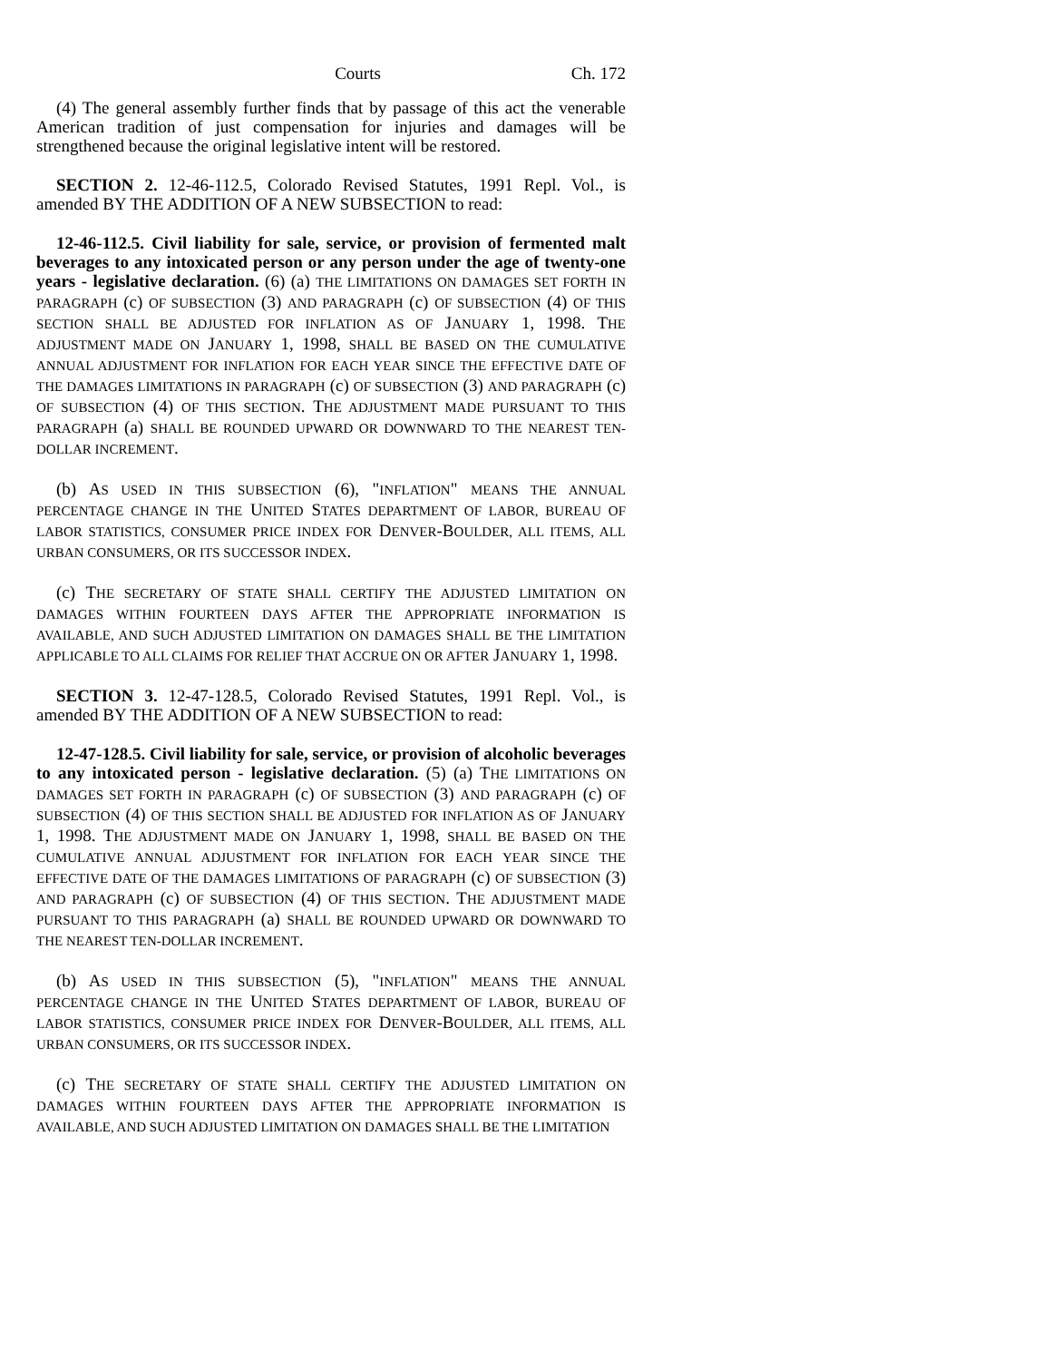Courts Ch. 172
(4) The general assembly further finds that by passage of this act the venerable American tradition of just compensation for injuries and damages will be strengthened because the original legislative intent will be restored.
SECTION 2. 12-46-112.5, Colorado Revised Statutes, 1991 Repl. Vol., is amended BY THE ADDITION OF A NEW SUBSECTION to read:
12-46-112.5. Civil liability for sale, service, or provision of fermented malt beverages to any intoxicated person or any person under the age of twenty-one years - legislative declaration. (6) (a) THE LIMITATIONS ON DAMAGES SET FORTH IN PARAGRAPH (c) OF SUBSECTION (3) AND PARAGRAPH (c) OF SUBSECTION (4) OF THIS SECTION SHALL BE ADJUSTED FOR INFLATION AS OF JANUARY 1, 1998. THE ADJUSTMENT MADE ON JANUARY 1, 1998, SHALL BE BASED ON THE CUMULATIVE ANNUAL ADJUSTMENT FOR INFLATION FOR EACH YEAR SINCE THE EFFECTIVE DATE OF THE DAMAGES LIMITATIONS IN PARAGRAPH (c) OF SUBSECTION (3) AND PARAGRAPH (c) OF SUBSECTION (4) OF THIS SECTION. THE ADJUSTMENT MADE PURSUANT TO THIS PARAGRAPH (a) SHALL BE ROUNDED UPWARD OR DOWNWARD TO THE NEAREST TEN-DOLLAR INCREMENT.
(b) AS USED IN THIS SUBSECTION (6), "INFLATION" MEANS THE ANNUAL PERCENTAGE CHANGE IN THE UNITED STATES DEPARTMENT OF LABOR, BUREAU OF LABOR STATISTICS, CONSUMER PRICE INDEX FOR DENVER-BOULDER, ALL ITEMS, ALL URBAN CONSUMERS, OR ITS SUCCESSOR INDEX.
(c) THE SECRETARY OF STATE SHALL CERTIFY THE ADJUSTED LIMITATION ON DAMAGES WITHIN FOURTEEN DAYS AFTER THE APPROPRIATE INFORMATION IS AVAILABLE, AND SUCH ADJUSTED LIMITATION ON DAMAGES SHALL BE THE LIMITATION APPLICABLE TO ALL CLAIMS FOR RELIEF THAT ACCRUE ON OR AFTER JANUARY 1, 1998.
SECTION 3. 12-47-128.5, Colorado Revised Statutes, 1991 Repl. Vol., is amended BY THE ADDITION OF A NEW SUBSECTION to read:
12-47-128.5. Civil liability for sale, service, or provision of alcoholic beverages to any intoxicated person - legislative declaration. (5) (a) THE LIMITATIONS ON DAMAGES SET FORTH IN PARAGRAPH (c) OF SUBSECTION (3) AND PARAGRAPH (c) OF SUBSECTION (4) OF THIS SECTION SHALL BE ADJUSTED FOR INFLATION AS OF JANUARY 1, 1998. THE ADJUSTMENT MADE ON JANUARY 1, 1998, SHALL BE BASED ON THE CUMULATIVE ANNUAL ADJUSTMENT FOR INFLATION FOR EACH YEAR SINCE THE EFFECTIVE DATE OF THE DAMAGES LIMITATIONS OF PARAGRAPH (c) OF SUBSECTION (3) AND PARAGRAPH (c) OF SUBSECTION (4) OF THIS SECTION. THE ADJUSTMENT MADE PURSUANT TO THIS PARAGRAPH (a) SHALL BE ROUNDED UPWARD OR DOWNWARD TO THE NEAREST TEN-DOLLAR INCREMENT.
(b) AS USED IN THIS SUBSECTION (5), "INFLATION" MEANS THE ANNUAL PERCENTAGE CHANGE IN THE UNITED STATES DEPARTMENT OF LABOR, BUREAU OF LABOR STATISTICS, CONSUMER PRICE INDEX FOR DENVER-BOULDER, ALL ITEMS, ALL URBAN CONSUMERS, OR ITS SUCCESSOR INDEX.
(c) THE SECRETARY OF STATE SHALL CERTIFY THE ADJUSTED LIMITATION ON DAMAGES WITHIN FOURTEEN DAYS AFTER THE APPROPRIATE INFORMATION IS AVAILABLE, AND SUCH ADJUSTED LIMITATION ON DAMAGES SHALL BE THE LIMITATION